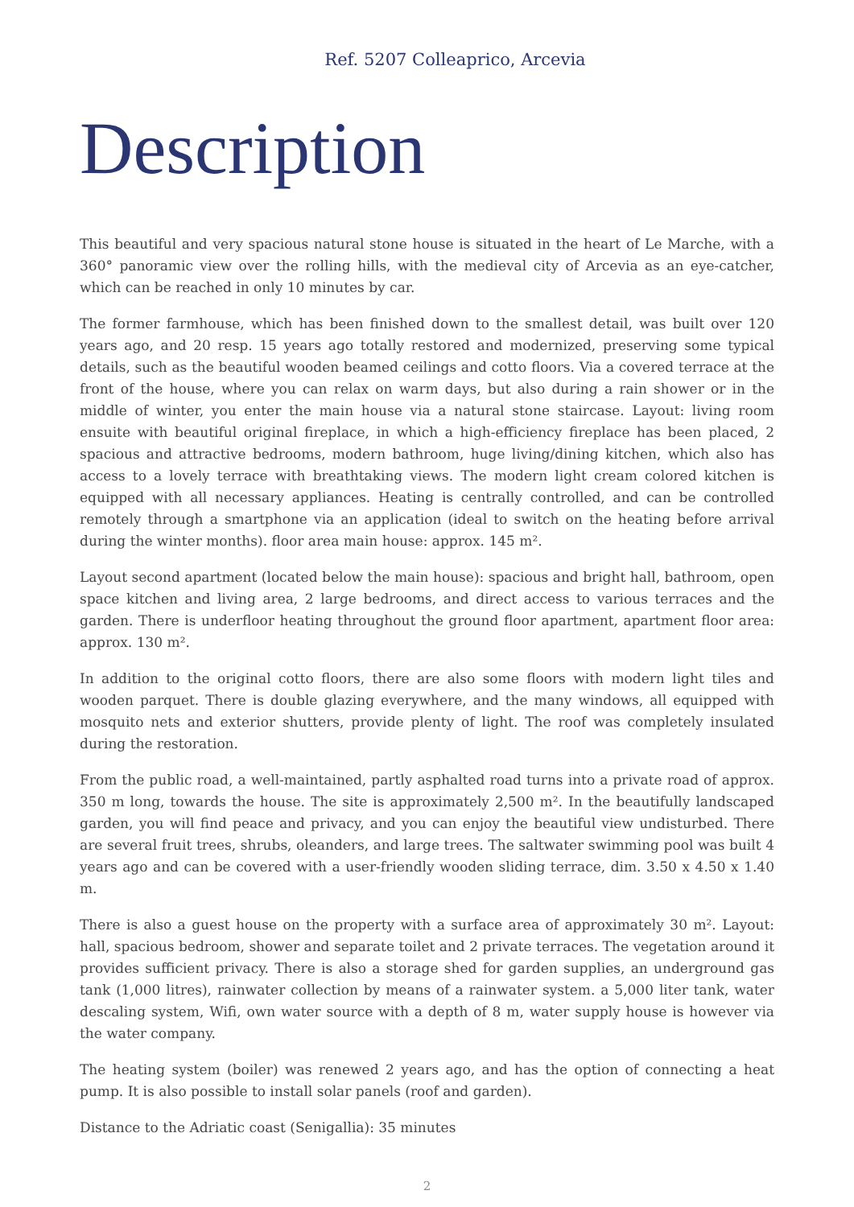Ref. 5207 Colleaprico, Arcevia
Description
This beautiful and very spacious natural stone house is situated in the heart of Le Marche, with a 360° panoramic view over the rolling hills, with the medieval city of Arcevia as an eye-catcher, which can be reached in only 10 minutes by car.
The former farmhouse, which has been finished down to the smallest detail, was built over 120 years ago, and 20 resp. 15 years ago totally restored and modernized, preserving some typical details, such as the beautiful wooden beamed ceilings and cotto floors. Via a covered terrace at the front of the house, where you can relax on warm days, but also during a rain shower or in the middle of winter, you enter the main house via a natural stone staircase. Layout: living room ensuite with beautiful original fireplace, in which a high-efficiency fireplace has been placed, 2 spacious and attractive bedrooms, modern bathroom, huge living/dining kitchen, which also has access to a lovely terrace with breathtaking views. The modern light cream colored kitchen is equipped with all necessary appliances. Heating is centrally controlled, and can be controlled remotely through a smartphone via an application (ideal to switch on the heating before arrival during the winter months). floor area main house: approx. 145 m².
Layout second apartment (located below the main house): spacious and bright hall, bathroom, open space kitchen and living area, 2 large bedrooms, and direct access to various terraces and the garden. There is underfloor heating throughout the ground floor apartment, apartment floor area: approx. 130 m².
In addition to the original cotto floors, there are also some floors with modern light tiles and wooden parquet. There is double glazing everywhere, and the many windows, all equipped with mosquito nets and exterior shutters, provide plenty of light. The roof was completely insulated during the restoration.
From the public road, a well-maintained, partly asphalted road turns into a private road of approx. 350 m long, towards the house. The site is approximately 2,500 m². In the beautifully landscaped garden, you will find peace and privacy, and you can enjoy the beautiful view undisturbed. There are several fruit trees, shrubs, oleanders, and large trees. The saltwater swimming pool was built 4 years ago and can be covered with a user-friendly wooden sliding terrace, dim. 3.50 x 4.50 x 1.40 m.
There is also a guest house on the property with a surface area of approximately 30 m². Layout: hall, spacious bedroom, shower and separate toilet and 2 private terraces. The vegetation around it provides sufficient privacy. There is also a storage shed for garden supplies, an underground gas tank (1,000 litres), rainwater collection by means of a rainwater system. a 5,000 liter tank, water descaling system, Wifi, own water source with a depth of 8 m, water supply house is however via the water company.
The heating system (boiler) was renewed 2 years ago, and has the option of connecting a heat pump. It is also possible to install solar panels (roof and garden).
Distance to the Adriatic coast (Senigallia): 35 minutes
2